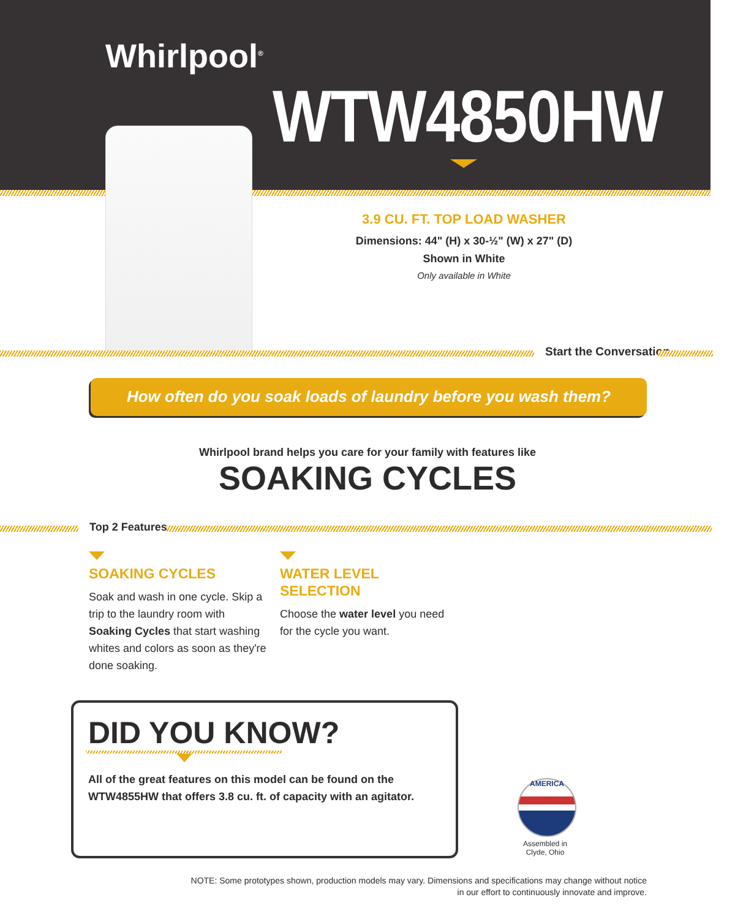Whirlpool<sup>®</sup>
WTW4850HW
3.9 CU. FT. TOP LOAD WASHER
Dimensions: 44" (H) x 30-½" (W) x 27" (D)
Shown in White
Only available in White
Start the Conversation
How often do you soak loads of laundry before you wash them?
Whirlpool brand helps you care for your family with features like
SOAKING CYCLES
Top 2 Features
SOAKING CYCLES
Soak and wash in one cycle. Skip a trip to the laundry room with Soaking Cycles that start washing whites and colors as soon as they're done soaking.
WATER LEVEL SELECTION
Choose the water level you need for the cycle you want.
DID YOU KNOW?
All of the great features on this model can be found on the WTW4855HW that offers 3.8 cu. ft. of capacity with an agitator.
AMERICA
Assembled in
Clyde, Ohio
NOTE: Some prototypes shown, production models may vary. Dimensions and specifications may change without notice
in our effort to continuously innovate and improve.